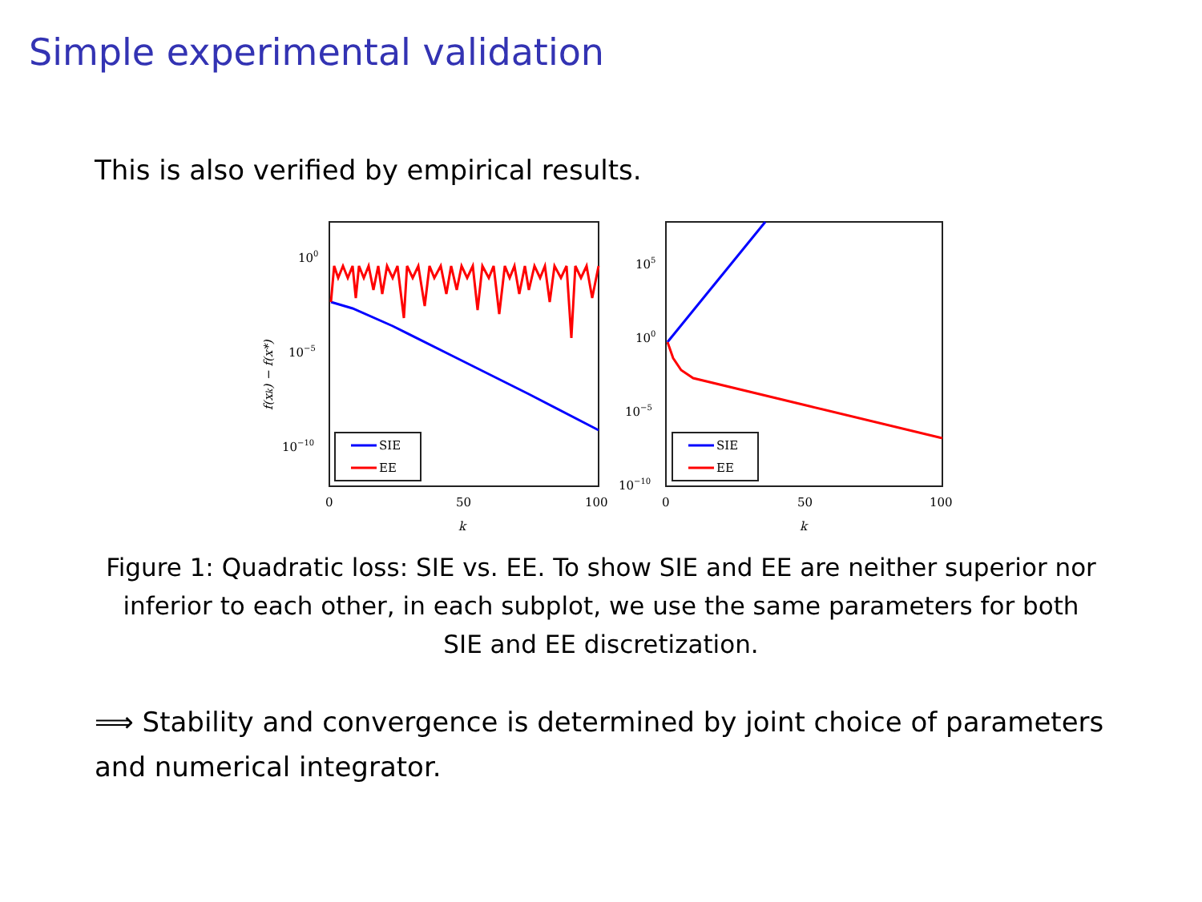Simple experimental validation
This is also verified by empirical results.
100
10−5
10−10
f(xk) − f(x*)
SIE
EE
0
50
100
k
105
100
10−5
10−10
SIE
EE
0
50
100
k
Figure 1: Quadratic loss: SIE vs. EE. To show SIE and EE are neither superior nor inferior to each other, in each subplot, we use the same parameters for both SIE and EE discretization.
⟹ Stability and convergence is determined by joint choice of parameters and numerical integrator.